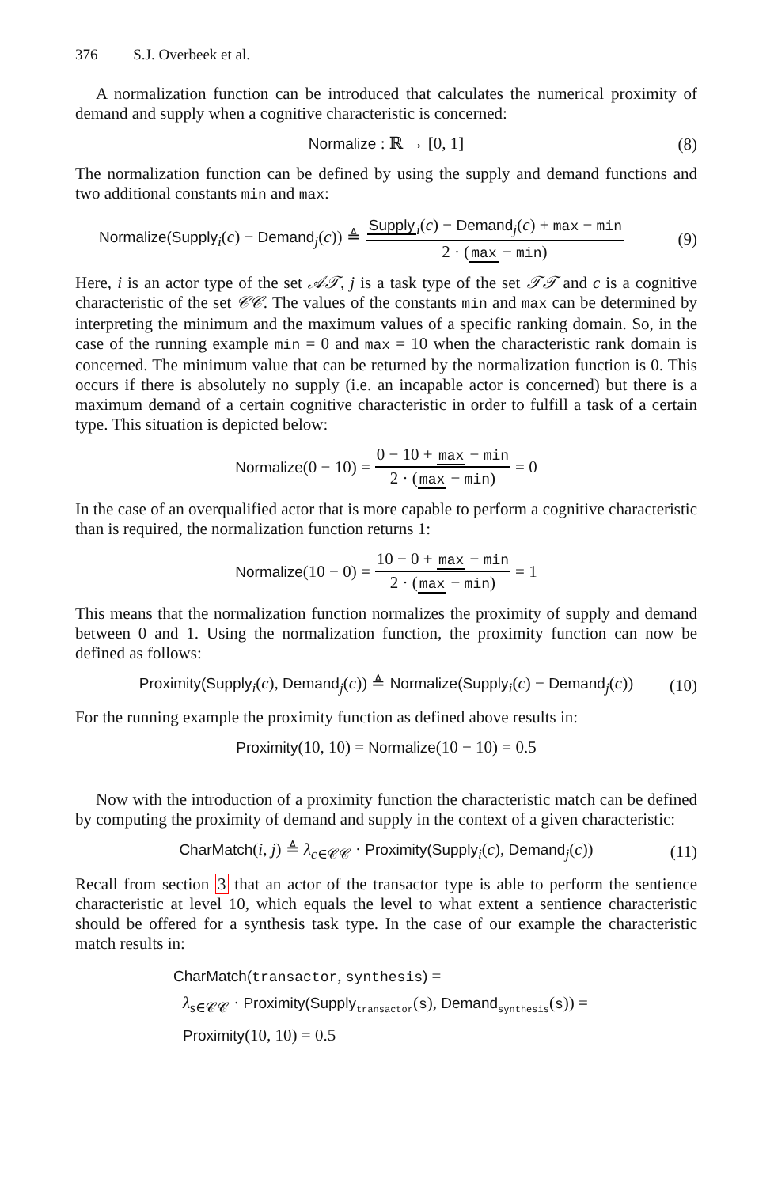376 S.J. Overbeek et al.
A normalization function can be introduced that calculates the numerical proximity of demand and supply when a cognitive characteristic is concerned:
Normalize : ℝ → [0, 1] (8)
The normalization function can be defined by using the supply and demand functions and two additional constants min and max:
Normalize(Supply<sub>i</sub>(c) − Demand<sub>j</sub>(c)) ≜ Supply<sub>i</sub>(c) − Demand<sub>j</sub>(c) + max − min 2 · (max − min) (9)
Here, i is an actor type of the set 𝒜𝒯, j is a task type of the set 𝒯𝒯 and c is a cognitive characteristic of the set 𝒞𝒞. The values of the constants min and max can be determined by interpreting the minimum and the maximum values of a specific ranking domain. So, in the case of the running example min = 0 and max = 10 when the characteristic rank domain is concerned. The minimum value that can be returned by the normalization function is 0. This occurs if there is absolutely no supply (i.e. an incapable actor is concerned) but there is a maximum demand of a certain cognitive characteristic in order to fulfill a task of a certain type. This situation is depicted below:
Normalize(0 − 10) = 0 − 10 + max − min 2 · (max − min) = 0
In the case of an overqualified actor that is more capable to perform a cognitive characteristic than is required, the normalization function returns 1:
Normalize(10 − 0) = 10 − 0 + max − min 2 · (max − min) = 1
This means that the normalization function normalizes the proximity of supply and demand between 0 and 1. Using the normalization function, the proximity function can now be defined as follows:
Proximity(Supply<sub>i</sub>(c), Demand<sub>j</sub>(c)) ≜ Normalize(Supply<sub>i</sub>(c) − Demand<sub>j</sub>(c)) (10)
For the running example the proximity function as defined above results in:
Proximity(10, 10) = Normalize(10 − 10) = 0.5
Now with the introduction of a proximity function the characteristic match can be defined by computing the proximity of demand and supply in the context of a given characteristic:
CharMatch(i, j) ≜ λ<sub>c∈𝒞𝒞</sub> · Proximity(Supply<sub>i</sub>(c), Demand<sub>j</sub>(c)) (11)
Recall from section 3 that an actor of the transactor type is able to perform the sentience characteristic at level 10, which equals the level to what extent a sentience characteristic should be offered for a synthesis task type. In the case of our example the characteristic match results in:
CharMatch(transactor, synthesis) =
λ<sub>s∈𝒞𝒞</sub> · Proximity(Supply<sub>transactor</sub>(s), Demand<sub>synthesis</sub>(s)) =
Proximity(10, 10) = 0.5